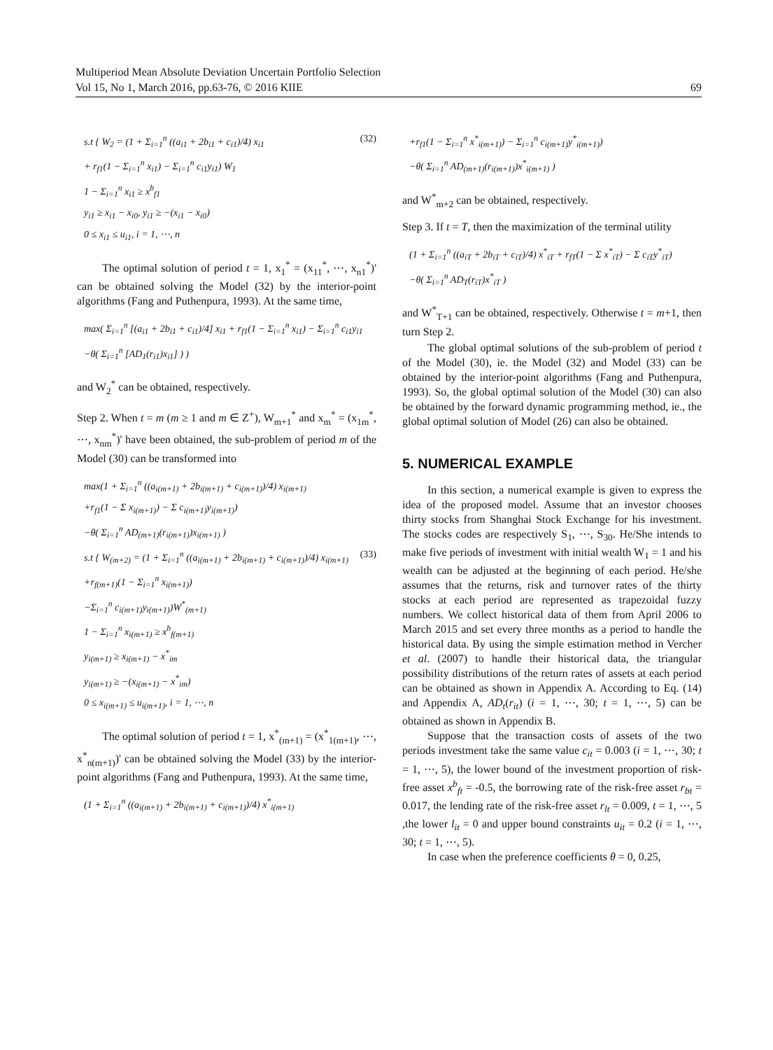Multiperiod Mean Absolute Deviation Uncertain Portfolio Selection
Vol 15, No 1, March 2016, pp.63-76, © 2016 KIIE 69
(32) s.t { W<sub>2</sub> = (1 + Σ<sub>i=1</sub><sup>n</sup> ((a<sub>i1</sub> + 2b<sub>i1</sub> + c<sub>i1</sub>)/4) x<sub>i1</sub>
+ r<sub>f1</sub>(1 − Σ<sub>i=1</sub><sup>n</sup> x<sub>i1</sub>) − Σ<sub>i=1</sub><sup>n</sup> c<sub>i1</sub>y<sub>i1</sub>) W<sub>1</sub>
1 − Σ<sub>i=1</sub><sup>n</sup> x<sub>i1</sub> ≥ x<sup>b</sup><sub>f1</sub>
y<sub>i1</sub> ≥ x<sub>i1</sub> − x<sub>i0</sub>, y<sub>i1</sub> ≥ −(x<sub>i1</sub> − x<sub>i0</sub>)
0 ≤ x<sub>i1</sub> ≤ u<sub>i1</sub>, i = 1, ⋯, n
The optimal solution of period t = 1, x<sub>1</sub><sup>*</sup> = (x<sub>11</sub><sup>*</sup>, ⋯, x<sub>n1</sub><sup>*</sup>)' can be obtained solving the Model (32) by the interior-point algorithms (Fang and Puthenpura, 1993). At the same time,
max( Σ<sub>i=1</sub><sup>n</sup> [(a<sub>i1</sub> + 2b<sub>i1</sub> + c<sub>i1</sub>)/4] x<sub>i1</sub> + r<sub>f1</sub>(1 − Σ<sub>i=1</sub><sup>n</sup> x<sub>i1</sub>) − Σ<sub>i=1</sub><sup>n</sup> c<sub>i1</sub>y<sub>i1</sub>
−θ( Σ<sub>i=1</sub><sup>n</sup> [AD<sub>1</sub>(r<sub>i1</sub>)x<sub>i1</sub>] ) )
and W<sub>2</sub><sup>*</sup> can be obtained, respectively.
Step 2. When t = m (m ≥ 1 and m ∈ Z<sup>+</sup>), W<sub>m+1</sub><sup>*</sup> and x<sub>m</sub><sup>*</sup> = (x<sub>1m</sub><sup>*</sup>, ⋯, x<sub>nm</sub><sup>*</sup>)' have been obtained, the sub-problem of period m of the Model (30) can be transformed into
max(1 + Σ<sub>i=1</sub><sup>n</sup> ((a<sub>i(m+1)</sub> + 2b<sub>i(m+1)</sub> + c<sub>i(m+1)</sub>)/4) x<sub>i(m+1)</sub>
+r<sub>f1</sub>(1 − Σ x<sub>i(m+1)</sub>) − Σ c<sub>i(m+1)</sub>y<sub>i(m+1)</sub>)
−θ( Σ<sub>i=1</sub><sup>n</sup> AD<sub>(m+1)</sub>(r<sub>i(m+1)</sub>)x<sub>i(m+1)</sub> )
(33) s.t { W<sub>(m+2)</sub> = (1 + Σ<sub>i=1</sub><sup>n</sup> ((a<sub>i(m+1)</sub> + 2b<sub>i(m+1)</sub> + c<sub>i(m+1)</sub>)/4) x<sub>i(m+1)</sub>
+r<sub>f(m+1)</sub>(1 − Σ<sub>i=1</sub><sup>n</sup> x<sub>i(m+1)</sub>)
−Σ<sub>i=1</sub><sup>n</sup> c<sub>i(m+1)</sub>y<sub>i(m+1)</sub>)W<sup>*</sup><sub>(m+1)</sub>
1 − Σ<sub>i=1</sub><sup>n</sup> x<sub>i(m+1)</sub> ≥ x<sup>b</sup><sub>f(m+1)</sub>
y<sub>i(m+1)</sub> ≥ x<sub>i(m+1)</sub> − x<sup>*</sup><sub>im</sub>
y<sub>i(m+1)</sub> ≥ −(x<sub>i(m+1)</sub> − x<sup>*</sup><sub>im</sub>)
0 ≤ x<sub>i(m+1)</sub> ≤ u<sub>i(m+1)</sub>, i = 1, ⋯, n
The optimal solution of period t = 1, x<sup>*</sup><sub>(m+1)</sub> = (x<sup>*</sup><sub>1(m+1)</sub>, ⋯, x<sup>*</sup><sub>n(m+1)</sub>)' can be obtained solving the Model (33) by the interior-point algorithms (Fang and Puthenpura, 1993). At the same time,
(1 + Σ<sub>i=1</sub><sup>n</sup> ((a<sub>i(m+1)</sub> + 2b<sub>i(m+1)</sub> + c<sub>i(m+1)</sub>)/4) x<sup>*</sup><sub>i(m+1)</sub>
+r<sub>f1</sub>(1 − Σ<sub>i=1</sub><sup>n</sup> x<sup>*</sup><sub>i(m+1)</sub>) − Σ<sub>i=1</sub><sup>n</sup> c<sub>i(m+1)</sub>y<sup>*</sup><sub>i(m+1)</sub>)
−θ( Σ<sub>i=1</sub><sup>n</sup> AD<sub>(m+1)</sub>(r<sub>i(m+1)</sub>)x<sup>*</sup><sub>i(m+1)</sub> )
and W<sup>*</sup><sub>m+2</sub> can be obtained, respectively.
Step 3. If t = T, then the maximization of the terminal utility
(1 + Σ<sub>i=1</sub><sup>n</sup> ((a<sub>iT</sub> + 2b<sub>iT</sub> + c<sub>iT</sub>)/4) x<sup>*</sup><sub>iT</sub> + r<sub>fT</sub>(1 − Σ x<sup>*</sup><sub>iT</sub>) − Σ c<sub>iT</sub>y<sup>*</sup><sub>iT</sub>)
−θ( Σ<sub>i=1</sub><sup>n</sup> AD<sub>T</sub>(r<sub>iT</sub>)x<sup>*</sup><sub>iT</sub> )
and W<sup>*</sup><sub>T+1</sub> can be obtained, respectively. Otherwise t = m+1, then turn Step 2.
The global optimal solutions of the sub-problem of period t of the Model (30), ie. the Model (32) and Model (33) can be obtained by the interior-point algorithms (Fang and Puthenpura, 1993). So, the global optimal solution of the Model (30) can also be obtained by the forward dynamic programming method, ie., the global optimal solution of Model (26) can also be obtained.
5. NUMERICAL EXAMPLE
In this section, a numerical example is given to express the idea of the proposed model. Assume that an investor chooses thirty stocks from Shanghai Stock Exchange for his investment. The stocks codes are respectively S<sub>1</sub>, ⋯, S<sub>30</sub>. He/She intends to make five periods of investment with initial wealth W<sub>1</sub> = 1 and his wealth can be adjusted at the beginning of each period. He/she assumes that the returns, risk and turnover rates of the thirty stocks at each period are represented as trapezoidal fuzzy numbers. We collect historical data of them from April 2006 to March 2015 and set every three months as a period to handle the historical data. By using the simple estimation method in Vercher et al. (2007) to handle their historical data, the triangular possibility distributions of the return rates of assets at each period can be obtained as shown in Appendix A. According to Eq. (14) and Appendix A, AD<sub>t</sub>(r<sub>it</sub>) (i = 1, ⋯, 30; t = 1, ⋯, 5) can be obtained as shown in Appendix B.
Suppose that the transaction costs of assets of the two periods investment take the same value c<sub>it</sub> = 0.003 (i = 1, ⋯, 30; t = 1, ⋯, 5), the lower bound of the investment proportion of risk-free asset x<sup>b</sup><sub>ft</sub> = -0.5, the borrowing rate of the risk-free asset r<sub>bt</sub> = 0.017, the lending rate of the risk-free asset r<sub>lt</sub> = 0.009, t = 1, ⋯, 5 ,the lower l<sub>it</sub> = 0 and upper bound constraints u<sub>it</sub> = 0.2 (i = 1, ⋯, 30; t = 1, ⋯, 5).
In case when the preference coefficients θ = 0, 0.25,